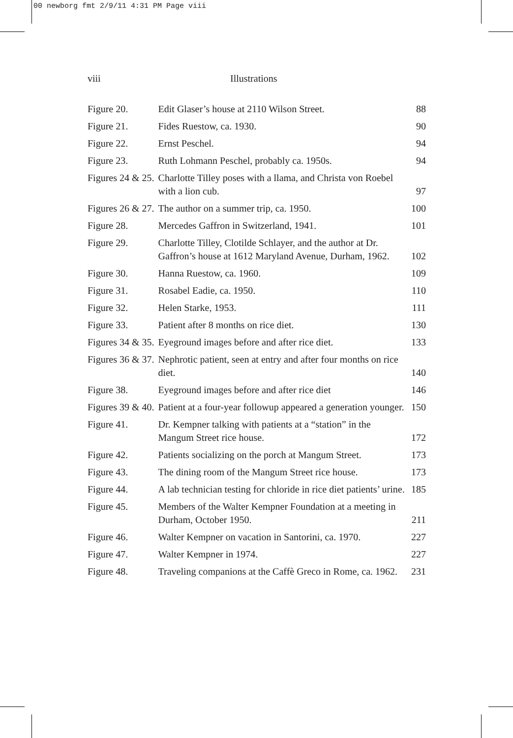00 newborg fmt 2/9/11 4:31 PM Page viii
viii Illustrations
| Figure 20. | Edit Glaser’s house at 2110 Wilson Street. | 88 |
| Figure 21. | Fides Ruestow, ca. 1930. | 90 |
| Figure 22. | Ernst Peschel. | 94 |
| Figure 23. | Ruth Lohmann Peschel, probably ca. 1950s. | 94 |
| Figures 24 & 25. | Charlotte Tilley poses with a llama, and Christa von Roebel with a lion cub. | 97 |
| Figures 26 & 27. | The author on a summer trip, ca. 1950. | 100 |
| Figure 28. | Mercedes Gaffron in Switzerland, 1941. | 101 |
| Figure 29. | Charlotte Tilley, Clotilde Schlayer, and the author at Dr. Gaffron’s house at 1612 Maryland Avenue, Durham, 1962. | 102 |
| Figure 30. | Hanna Ruestow, ca. 1960. | 109 |
| Figure 31. | Rosabel Eadie, ca. 1950. | 110 |
| Figure 32. | Helen Starke, 1953. | 111 |
| Figure 33. | Patient after 8 months on rice diet. | 130 |
| Figures 34 & 35. | Eyeground images before and after rice diet. | 133 |
| Figures 36 & 37. | Nephrotic patient, seen at entry and after four months on rice diet. | 140 |
| Figure 38. | Eyeground images before and after rice diet | 146 |
| Figures 39 & 40. | Patient at a four-year followup appeared a generation younger. | 150 |
| Figure 41. | Dr. Kempner talking with patients at a “station” in the Mangum Street rice house. | 172 |
| Figure 42. | Patients socializing on the porch at Mangum Street. | 173 |
| Figure 43. | The dining room of the Mangum Street rice house. | 173 |
| Figure 44. | A lab technician testing for chloride in rice diet patients’ urine. | 185 |
| Figure 45. | Members of the Walter Kempner Foundation at a meeting in Durham, October 1950. | 211 |
| Figure 46. | Walter Kempner on vacation in Santorini, ca. 1970. | 227 |
| Figure 47. | Walter Kempner in 1974. | 227 |
| Figure 48. | Traveling companions at the Caffè Greco in Rome, ca. 1962. | 231 |